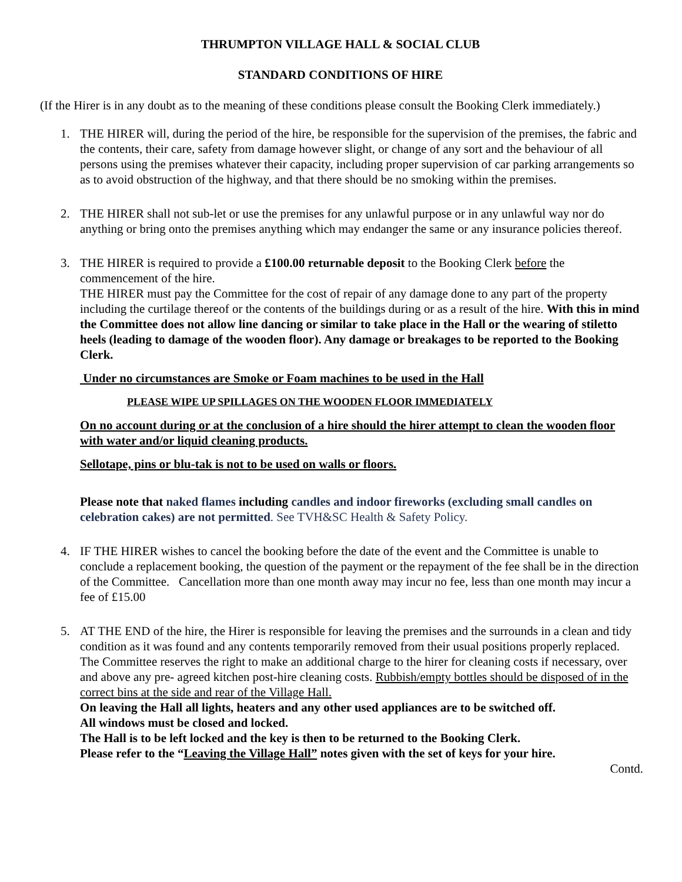THRUMPTON VILLAGE HALL & SOCIAL CLUB
STANDARD CONDITIONS OF HIRE
(If the Hirer is in any doubt as to the meaning of these conditions please consult the Booking Clerk immediately.)
1. THE HIRER will, during the period of the hire, be responsible for the supervision of the premises, the fabric and the contents, their care, safety from damage however slight, or change of any sort and the behaviour of all persons using the premises whatever their capacity, including proper supervision of car parking arrangements so as to avoid obstruction of the highway, and that there should be no smoking within the premises.
2. THE HIRER shall not sub-let or use the premises for any unlawful purpose or in any unlawful way nor do anything or bring onto the premises anything which may endanger the same or any insurance policies thereof.
3. THE HIRER is required to provide a £100.00 returnable deposit to the Booking Clerk before the commencement of the hire.
THE HIRER must pay the Committee for the cost of repair of any damage done to any part of the property including the curtilage thereof or the contents of the buildings during or as a result of the hire. With this in mind the Committee does not allow line dancing or similar to take place in the Hall or the wearing of stiletto heels (leading to damage of the wooden floor). Any damage or breakages to be reported to the Booking Clerk.
Under no circumstances are Smoke or Foam machines to be used in the Hall
PLEASE WIPE UP SPILLAGES ON THE WOODEN FLOOR IMMEDIATELY
On no account during or at the conclusion of a hire should the hirer attempt to clean the wooden floor with water and/or liquid cleaning products.
Sellotape, pins or blu-tak is not to be used on walls or floors.
Please note that naked flames including candles and indoor fireworks (excluding small candles on celebration cakes) are not permitted. See TVH&SC Health & Safety Policy.
4. IF THE HIRER wishes to cancel the booking before the date of the event and the Committee is unable to conclude a replacement booking, the question of the payment or the repayment of the fee shall be in the direction of the Committee. Cancellation more than one month away may incur no fee, less than one month may incur a fee of £15.00
5. AT THE END of the hire, the Hirer is responsible for leaving the premises and the surrounds in a clean and tidy condition as it was found and any contents temporarily removed from their usual positions properly replaced. The Committee reserves the right to make an additional charge to the hirer for cleaning costs if necessary, over and above any pre- agreed kitchen post-hire cleaning costs. Rubbish/empty bottles should be disposed of in the correct bins at the side and rear of the Village Hall.
On leaving the Hall all lights, heaters and any other used appliances are to be switched off.
All windows must be closed and locked.
The Hall is to be left locked and the key is then to be returned to the Booking Clerk.
Please refer to the “Leaving the Village Hall” notes given with the set of keys for your hire.
Contd.